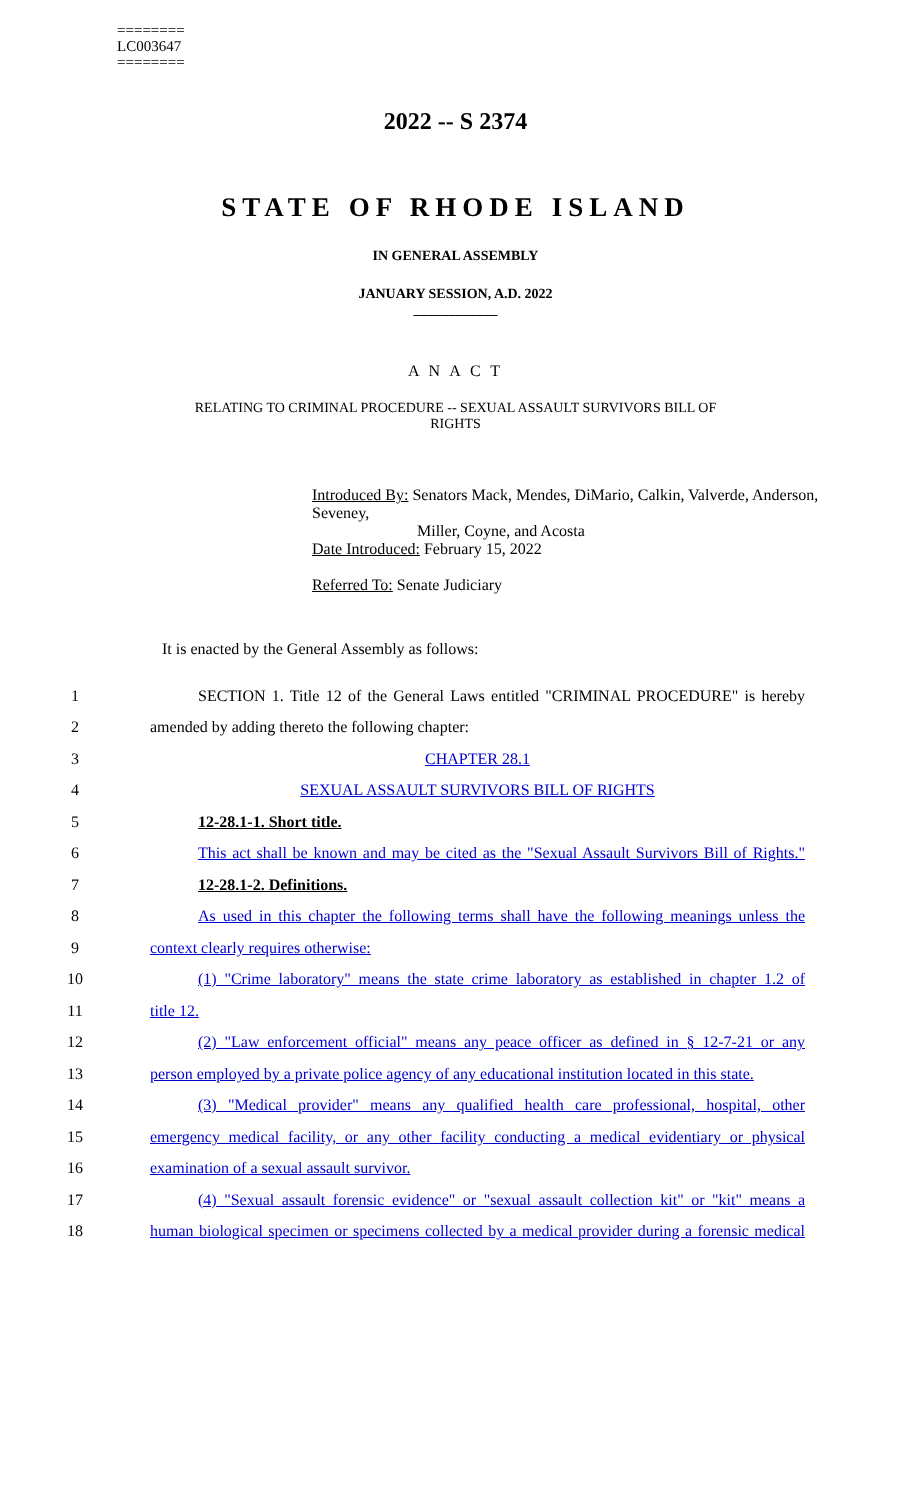========
LC003647
========
2022 -- S 2374
STATE OF RHODE ISLAND
IN GENERAL ASSEMBLY
JANUARY SESSION, A.D. 2022
____________
A N A C T
RELATING TO CRIMINAL PROCEDURE -- SEXUAL ASSAULT SURVIVORS BILL OF
RIGHTS
Introduced By: Senators Mack, Mendes, DiMario, Calkin, Valverde, Anderson, Seveney,
Miller, Coyne, and Acosta
Date Introduced: February 15, 2022
Referred To: Senate Judiciary
It is enacted by the General Assembly as follows:
1 SECTION 1. Title 12 of the General Laws entitled "CRIMINAL PROCEDURE" is hereby
2 amended by adding thereto the following chapter:
3 CHAPTER 28.1
4 SEXUAL ASSAULT SURVIVORS BILL OF RIGHTS
5 12-28.1-1. Short title.
6 This act shall be known and may be cited as the "Sexual Assault Survivors Bill of Rights."
7 12-28.1-2. Definitions.
8 As used in this chapter the following terms shall have the following meanings unless the
9 context clearly requires otherwise:
10 (1) "Crime laboratory" means the state crime laboratory as established in chapter 1.2 of
11 title 12.
12 (2) "Law enforcement official" means any peace officer as defined in § 12-7-21 or any
13 person employed by a private police agency of any educational institution located in this state.
14 (3) "Medical provider" means any qualified health care professional, hospital, other
15 emergency medical facility, or any other facility conducting a medical evidentiary or physical
16 examination of a sexual assault survivor.
17 (4) "Sexual assault forensic evidence" or "sexual assault collection kit" or "kit" means a
18 human biological specimen or specimens collected by a medical provider during a forensic medical